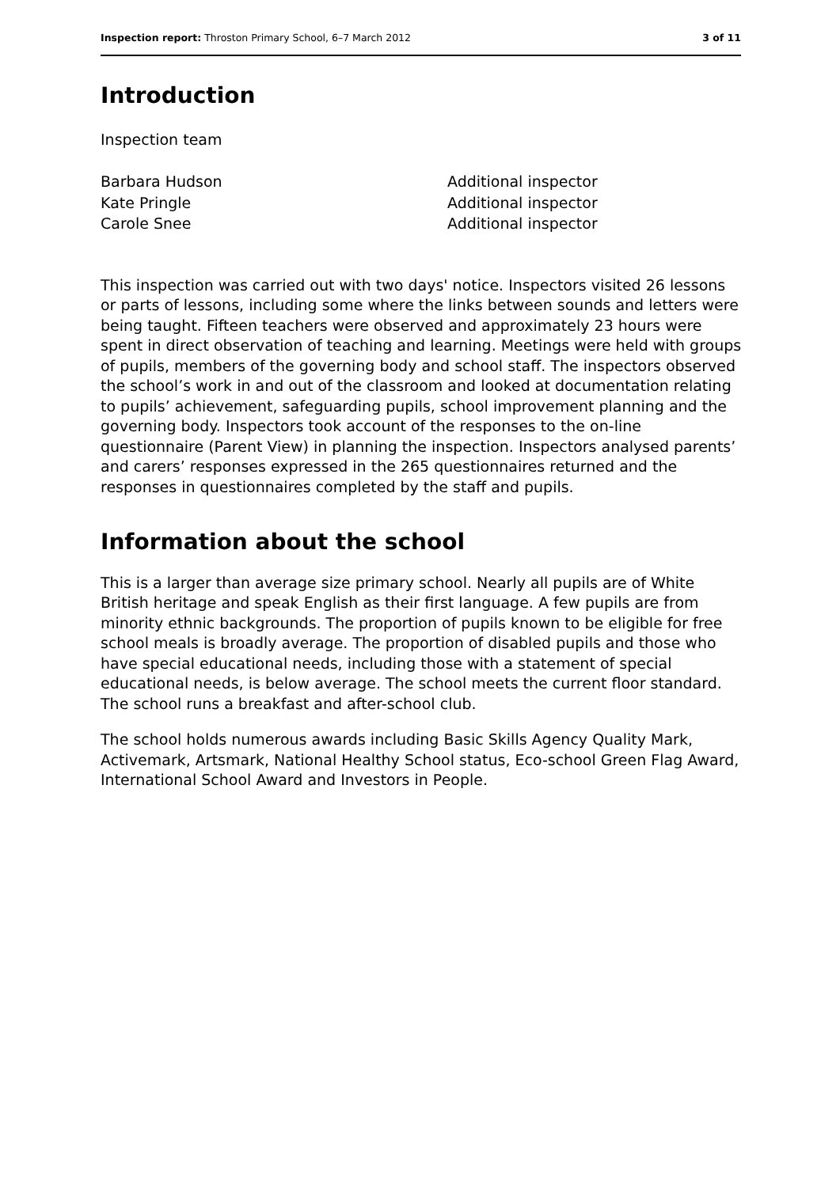Inspection report: Throston Primary School, 6–7 March 2012 3 of 11
Introduction
Inspection team
| Barbara Hudson | Additional inspector |
| Kate Pringle | Additional inspector |
| Carole Snee | Additional inspector |
This inspection was carried out with two days' notice. Inspectors visited 26 lessons or parts of lessons, including some where the links between sounds and letters were being taught. Fifteen teachers were observed and approximately 23 hours were spent in direct observation of teaching and learning. Meetings were held with groups of pupils, members of the governing body and school staff. The inspectors observed the school’s work in and out of the classroom and looked at documentation relating to pupils’ achievement, safeguarding pupils, school improvement planning and the governing body. Inspectors took account of the responses to the on-line questionnaire (Parent View) in planning the inspection. Inspectors analysed parents’ and carers’ responses expressed in the 265 questionnaires returned and the responses in questionnaires completed by the staff and pupils.
Information about the school
This is a larger than average size primary school. Nearly all pupils are of White British heritage and speak English as their first language. A few pupils are from minority ethnic backgrounds. The proportion of pupils known to be eligible for free school meals is broadly average. The proportion of disabled pupils and those who have special educational needs, including those with a statement of special educational needs, is below average. The school meets the current floor standard. The school runs a breakfast and after-school club.
The school holds numerous awards including Basic Skills Agency Quality Mark, Activemark, Artsmark, National Healthy School status, Eco-school Green Flag Award, International School Award and Investors in People.